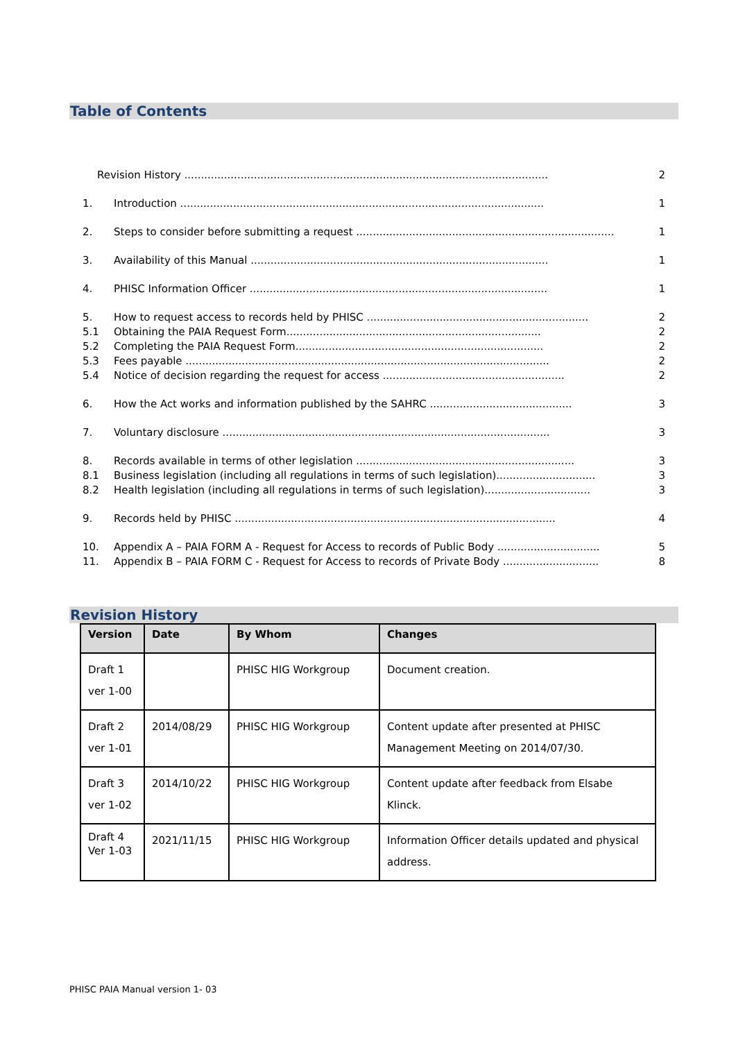Table of Contents
Revision History .............................................................................................................. 2
1. Introduction .............................................................................................................. 1
2. Steps to consider before submitting a request .............................................................................. 1
3. Availability of this Manual .......................................................................................... 1
4. PHISC Information Officer .......................................................................................... 1
5. How to request access to records held by PHISC ................................................................... 2
5.1 Obtaining the PAIA Request Form............................................................................. 2
5.2 Completing the PAIA Request Form........................................................................... 2
5.3 Fees payable .............................................................................................................. 2
5.4 Notice of decision regarding the request for access ....................................................... 2
6. How the Act works and information published by the SAHRC ........................................... 3
7. Voluntary disclosure ................................................................................................... 3
8. Records available in terms of other legislation .................................................................. 3
8.1 Business legislation (including all regulations in terms of such legislation).............................. 3
8.2 Health legislation (including all regulations in terms of such legislation)................................ 3
9. Records held by PHISC ................................................................................................. 4
10. Appendix A – PAIA FORM A - Request for Access to records of Public Body ............................... 5
11. Appendix B – PAIA FORM C - Request for Access to records of Private Body ............................. 8
Revision History
| Version | Date | By Whom | Changes |
| --- | --- | --- | --- |
| Draft 1 ver 1-00 | | PHISC HIG Workgroup | Document creation. |
| Draft 2 ver 1-01 | 2014/08/29 | PHISC HIG Workgroup | Content update after presented at PHISC Management Meeting on 2014/07/30. |
| Draft 3 ver 1-02 | 2014/10/22 | PHISC HIG Workgroup | Content update after feedback from Elsabe Klinck. |
| Draft 4 Ver 1-03 | 2021/11/15 | PHISC HIG Workgroup | Information Officer details updated and physical address. |
PHISC PAIA Manual version 1- 03